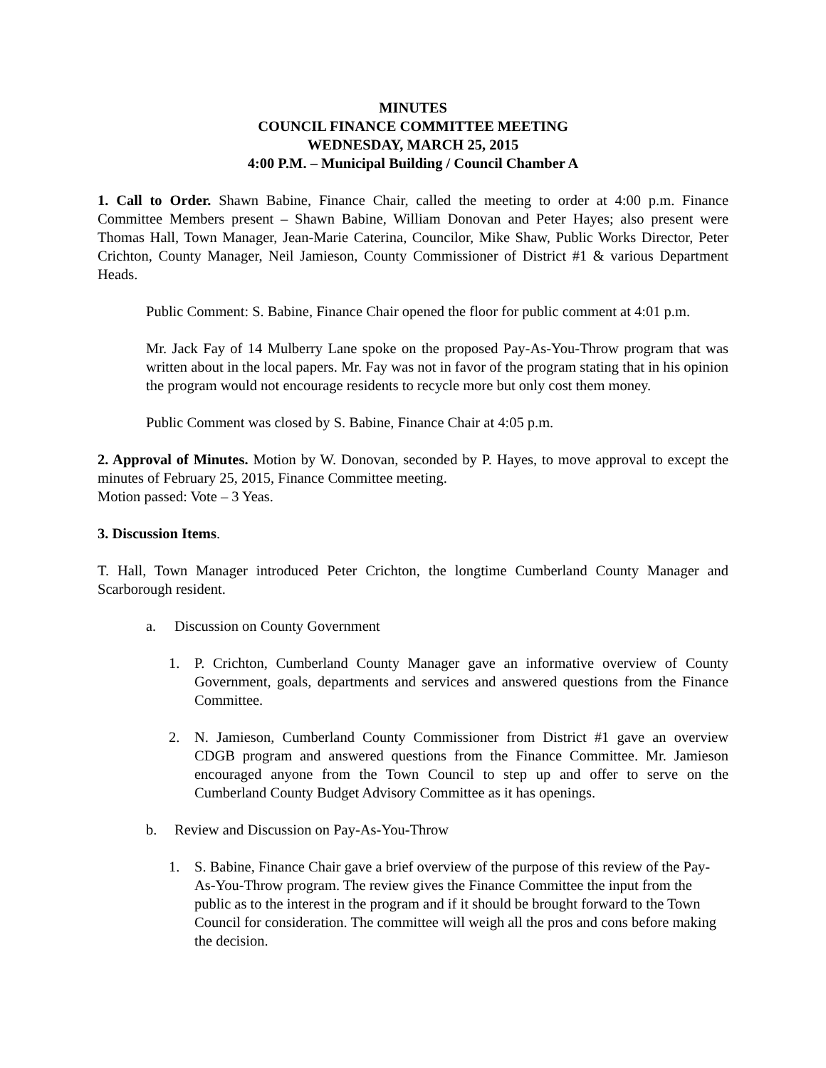MINUTES
COUNCIL FINANCE COMMITTEE MEETING
WEDNESDAY, MARCH 25, 2015
4:00 P.M. – Municipal Building / Council Chamber A
1. Call to Order. Shawn Babine, Finance Chair, called the meeting to order at 4:00 p.m. Finance Committee Members present – Shawn Babine, William Donovan and Peter Hayes; also present were Thomas Hall, Town Manager, Jean-Marie Caterina, Councilor, Mike Shaw, Public Works Director, Peter Crichton, County Manager, Neil Jamieson, County Commissioner of District #1 & various Department Heads.
Public Comment: S. Babine, Finance Chair opened the floor for public comment at 4:01 p.m.
Mr. Jack Fay of 14 Mulberry Lane spoke on the proposed Pay-As-You-Throw program that was written about in the local papers. Mr. Fay was not in favor of the program stating that in his opinion the program would not encourage residents to recycle more but only cost them money.
Public Comment was closed by S. Babine, Finance Chair at 4:05 p.m.
2. Approval of Minutes. Motion by W. Donovan, seconded by P. Hayes, to move approval to except the minutes of February 25, 2015, Finance Committee meeting.
Motion passed: Vote – 3 Yeas.
3. Discussion Items.
T. Hall, Town Manager introduced Peter Crichton, the longtime Cumberland County Manager and Scarborough resident.
a. Discussion on County Government
1. P. Crichton, Cumberland County Manager gave an informative overview of County Government, goals, departments and services and answered questions from the Finance Committee.
2. N. Jamieson, Cumberland County Commissioner from District #1 gave an overview CDGB program and answered questions from the Finance Committee. Mr. Jamieson encouraged anyone from the Town Council to step up and offer to serve on the Cumberland County Budget Advisory Committee as it has openings.
b. Review and Discussion on Pay-As-You-Throw
1. S. Babine, Finance Chair gave a brief overview of the purpose of this review of the Pay-As-You-Throw program. The review gives the Finance Committee the input from the public as to the interest in the program and if it should be brought forward to the Town Council for consideration. The committee will weigh all the pros and cons before making the decision.